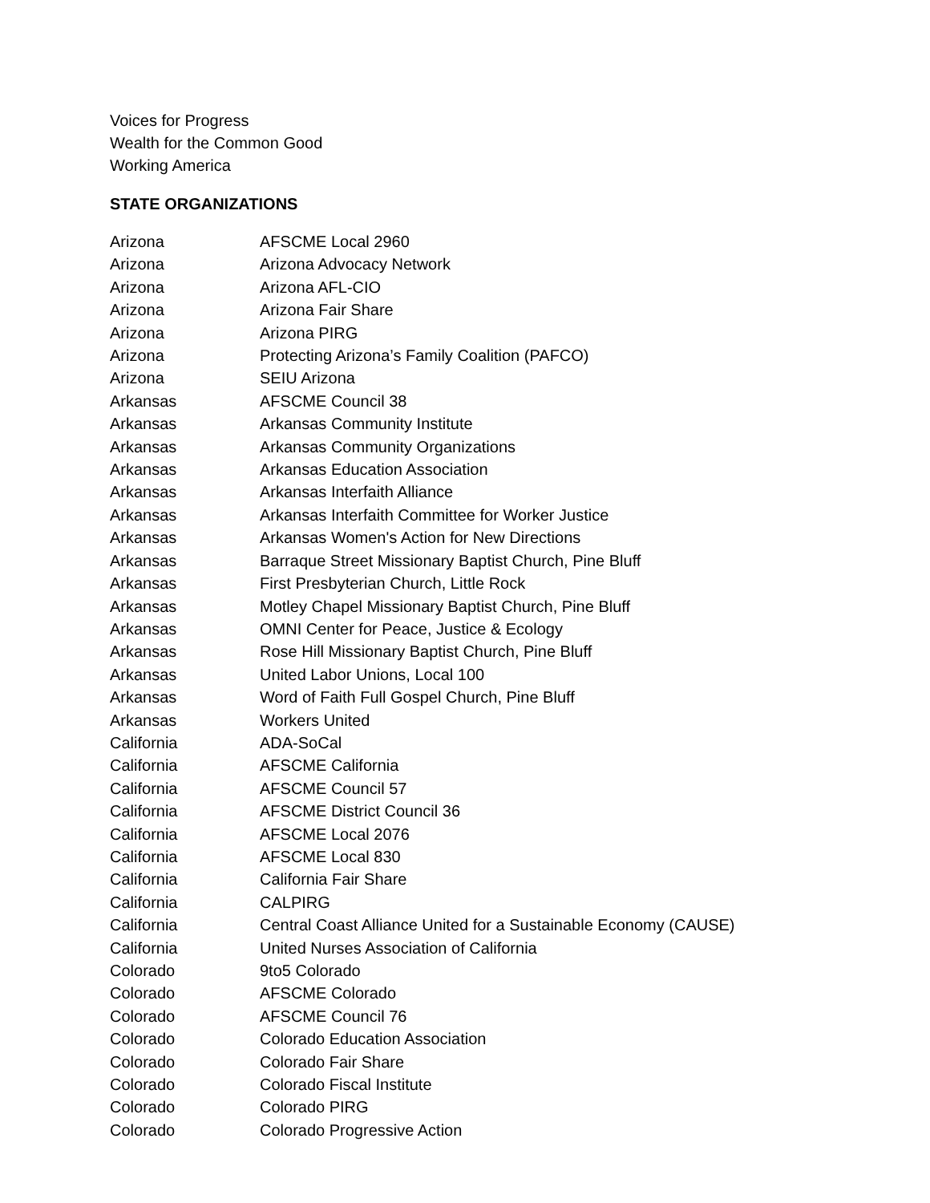Voices for Progress
Wealth for the Common Good
Working America
STATE ORGANIZATIONS
| Arizona | AFSCME Local 2960 |
| Arizona | Arizona Advocacy Network |
| Arizona | Arizona AFL-CIO |
| Arizona | Arizona Fair Share |
| Arizona | Arizona PIRG |
| Arizona | Protecting Arizona’s Family Coalition (PAFCO) |
| Arizona | SEIU Arizona |
| Arkansas | AFSCME Council 38 |
| Arkansas | Arkansas Community Institute |
| Arkansas | Arkansas Community Organizations |
| Arkansas | Arkansas Education Association |
| Arkansas | Arkansas Interfaith Alliance |
| Arkansas | Arkansas Interfaith Committee for Worker Justice |
| Arkansas | Arkansas Women's Action for New Directions |
| Arkansas | Barraque Street Missionary Baptist Church, Pine Bluff |
| Arkansas | First Presbyterian Church, Little Rock |
| Arkansas | Motley Chapel Missionary Baptist Church, Pine Bluff |
| Arkansas | OMNI Center for Peace, Justice & Ecology |
| Arkansas | Rose Hill Missionary Baptist Church, Pine Bluff |
| Arkansas | United Labor Unions, Local 100 |
| Arkansas | Word of Faith Full Gospel Church, Pine Bluff |
| Arkansas | Workers United |
| California | ADA-SoCal |
| California | AFSCME California |
| California | AFSCME Council 57 |
| California | AFSCME District Council 36 |
| California | AFSCME Local 2076 |
| California | AFSCME Local 830 |
| California | California Fair Share |
| California | CALPIRG |
| California | Central Coast Alliance United for a Sustainable Economy (CAUSE) |
| California | United Nurses Association of California |
| Colorado | 9to5 Colorado |
| Colorado | AFSCME Colorado |
| Colorado | AFSCME Council 76 |
| Colorado | Colorado Education Association |
| Colorado | Colorado Fair Share |
| Colorado | Colorado Fiscal Institute |
| Colorado | Colorado PIRG |
| Colorado | Colorado Progressive Action |